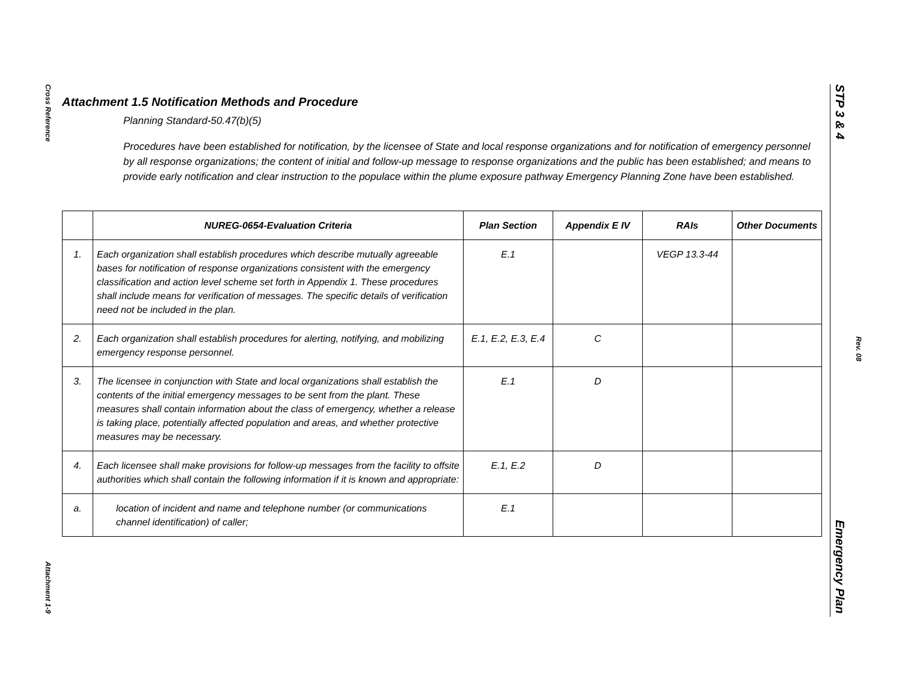Cross Reference
Attachment 1-9
STP 3 & 4
Emergency Plan
Rev. 08
Attachment 1.5 Notification Methods and Procedure
Planning Standard-50.47(b)(5)
Procedures have been established for notification, by the licensee of State and local response organizations and for notification of emergency personnel by all response organizations; the content of initial and follow-up message to response organizations and the public has been established; and means to provide early notification and clear instruction to the populace within the plume exposure pathway Emergency Planning Zone have been established.
| | NUREG-0654-Evaluation Criteria | Plan Section | Appendix E IV | RAIs | Other Documents |
| --- | --- | --- | --- | --- | --- |
| 1. | Each organization shall establish procedures which describe mutually agreeable bases for notification of response organizations consistent with the emergency classification and action level scheme set forth in Appendix 1. These procedures shall include means for verification of messages. The specific details of verification need not be included in the plan. | E.1 | | VEGP 13.3-44 | |
| 2. | Each organization shall establish procedures for alerting, notifying, and mobilizing emergency response personnel. | E.1, E.2, E.3, E.4 | C | | |
| 3. | The licensee in conjunction with State and local organizations shall establish the contents of the initial emergency messages to be sent from the plant. These measures shall contain information about the class of emergency, whether a release is taking place, potentially affected population and areas, and whether protective measures may be necessary. | E.1 | D | | |
| 4. | Each licensee shall make provisions for follow-up messages from the facility to offsite authorities which shall contain the following information if it is known and appropriate: | E.1, E.2 | D | | |
| a. | location of incident and name and telephone number (or communications channel identification) of caller; | E.1 | | | |